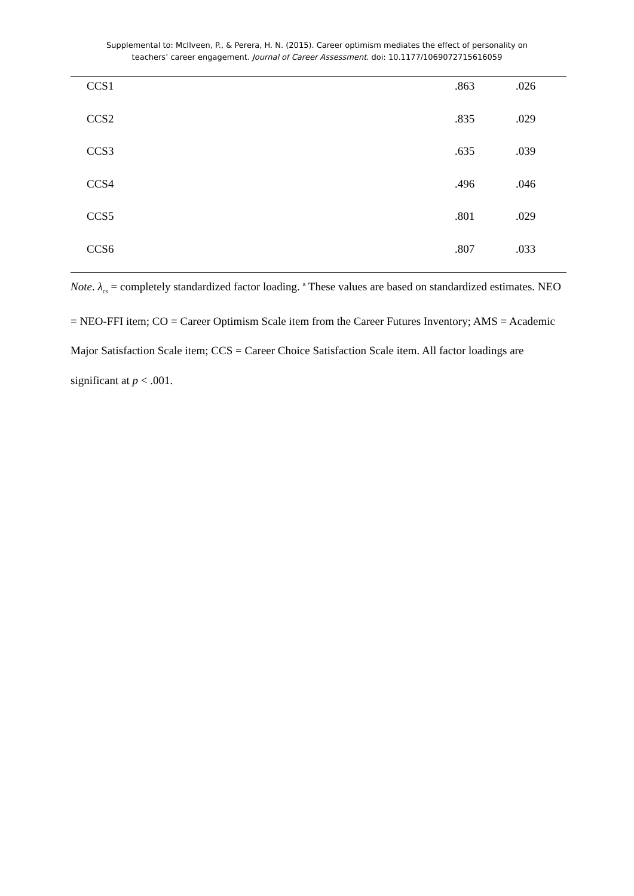Supplemental to: McIlveen, P., & Perera, H. N. (2015). Career optimism mediates the effect of personality on
teachers’ career engagement. Journal of Career Assessment. doi: 10.1177/1069072715616059
| CCS1 | .863 | .026 |
| CCS2 | .835 | .029 |
| CCS3 | .635 | .039 |
| CCS4 | .496 | .046 |
| CCS5 | .801 | .029 |
| CCS6 | .807 | .033 |
Note. λ<sub>cs</sub> = completely standardized factor loading. <sup>a</sup> These values are based on standardized estimates. NEO = NEO-FFI item; CO = Career Optimism Scale item from the Career Futures Inventory; AMS = Academic Major Satisfaction Scale item; CCS = Career Choice Satisfaction Scale item. All factor loadings are significant at p < .001.